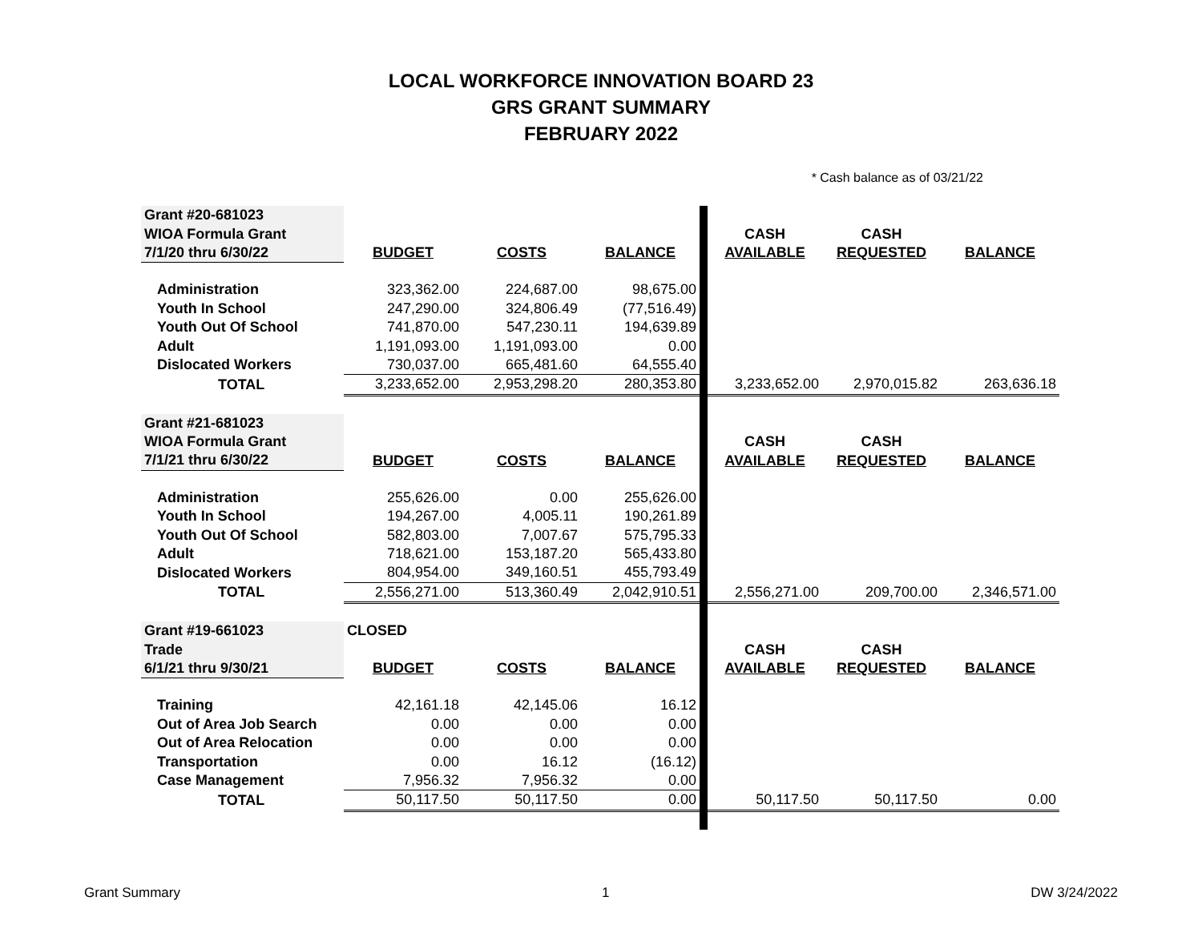LOCAL WORKFORCE INNOVATION BOARD 23
GRS GRANT SUMMARY
FEBRUARY 2022
* Cash balance as of 03/21/22
| Grant #20-681023 | | | | | | | |
| WIOA Formula Grant | | | | | CASH | CASH | |
| 7/1/20 thru 6/30/22 | BUDGET | COSTS | BALANCE | | AVAILABLE | REQUESTED | BALANCE |
| Administration | 323,362.00 | 224,687.00 | 98,675.00 | | | | |
| Youth In School | 247,290.00 | 324,806.49 | (77,516.49) | | | | |
| Youth Out Of School | 741,870.00 | 547,230.11 | 194,639.89 | | | | |
| Adult | 1,191,093.00 | 1,191,093.00 | 0.00 | | | | |
| Dislocated Workers | 730,037.00 | 665,481.60 | 64,555.40 | | | | |
| TOTAL | 3,233,652.00 | 2,953,298.20 | 280,353.80 | | 3,233,652.00 | 2,970,015.82 | 263,636.18 |
| Grant #21-681023 | | | | | | | |
| WIOA Formula Grant | | | | | CASH | CASH | |
| 7/1/21 thru 6/30/22 | BUDGET | COSTS | BALANCE | | AVAILABLE | REQUESTED | BALANCE |
| Administration | 255,626.00 | 0.00 | 255,626.00 | | | | |
| Youth In School | 194,267.00 | 4,005.11 | 190,261.89 | | | | |
| Youth Out Of School | 582,803.00 | 7,007.67 | 575,795.33 | | | | |
| Adult | 718,621.00 | 153,187.20 | 565,433.80 | | | | |
| Dislocated Workers | 804,954.00 | 349,160.51 | 455,793.49 | | | | |
| TOTAL | 2,556,271.00 | 513,360.49 | 2,042,910.51 | | 2,556,271.00 | 209,700.00 | 2,346,571.00 |
| Grant #19-661023 | CLOSED | | | | | | |
| Trade | | | | | CASH | CASH | |
| 6/1/21 thru 9/30/21 | BUDGET | COSTS | BALANCE | | AVAILABLE | REQUESTED | BALANCE |
| Training | 42,161.18 | 42,145.06 | 16.12 | | | | |
| Out of Area Job Search | 0.00 | 0.00 | 0.00 | | | | |
| Out of Area Relocation | 0.00 | 0.00 | 0.00 | | | | |
| Transportation | 0.00 | 16.12 | (16.12) | | | | |
| Case Management | 7,956.32 | 7,956.32 | 0.00 | | | | |
| TOTAL | 50,117.50 | 50,117.50 | 0.00 | | 50,117.50 | 50,117.50 | 0.00 |
Grant Summary 1 DW 3/24/2022